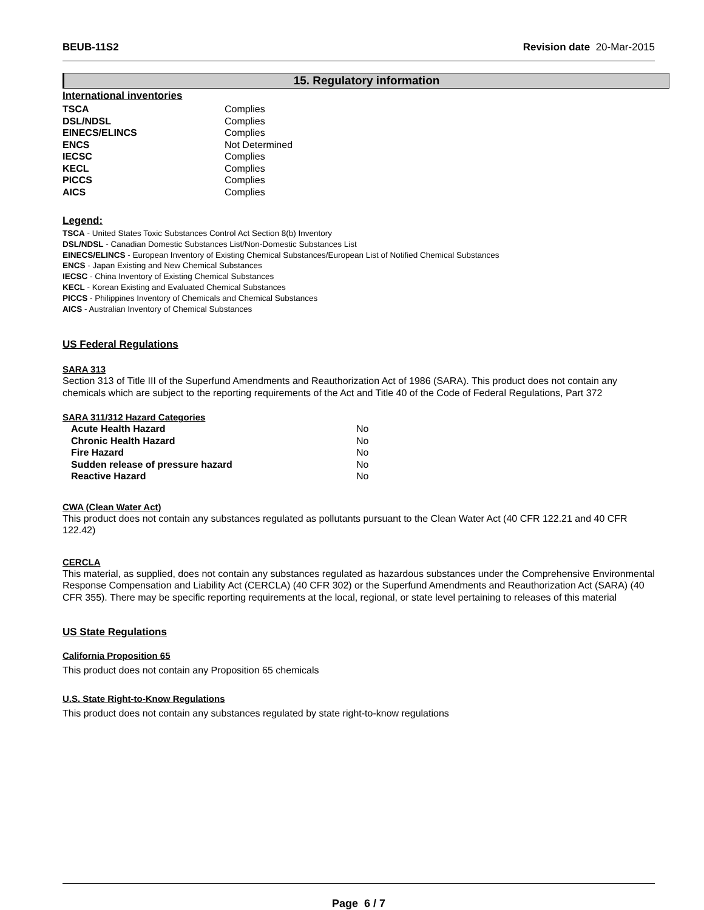BEUB-11S2 Revision date 20-Mar-2015
15. Regulatory information
International inventories
| TSCA | Complies |
| DSL/NDSL | Complies |
| EINECS/ELINCS | Complies |
| ENCS | Not Determined |
| IECSC | Complies |
| KECL | Complies |
| PICCS | Complies |
| AICS | Complies |
Legend:
TSCA - United States Toxic Substances Control Act Section 8(b) Inventory
DSL/NDSL - Canadian Domestic Substances List/Non-Domestic Substances List
EINECS/ELINCS - European Inventory of Existing Chemical Substances/European List of Notified Chemical Substances
ENCS - Japan Existing and New Chemical Substances
IECSC - China Inventory of Existing Chemical Substances
KECL - Korean Existing and Evaluated Chemical Substances
PICCS - Philippines Inventory of Chemicals and Chemical Substances
AICS - Australian Inventory of Chemical Substances
US Federal Regulations
SARA 313
Section 313 of Title III of the Superfund Amendments and Reauthorization Act of 1986 (SARA). This product does not contain any chemicals which are subject to the reporting requirements of the Act and Title 40 of the Code of Federal Regulations, Part 372
SARA 311/312 Hazard Categories
| Acute Health Hazard | No |
| Chronic Health Hazard | No |
| Fire Hazard | No |
| Sudden release of pressure hazard | No |
| Reactive Hazard | No |
CWA (Clean Water Act)
This product does not contain any substances regulated as pollutants pursuant to the Clean Water Act (40 CFR 122.21 and 40 CFR 122.42)
CERCLA
This material, as supplied, does not contain any substances regulated as hazardous substances under the Comprehensive Environmental Response Compensation and Liability Act (CERCLA) (40 CFR 302) or the Superfund Amendments and Reauthorization Act (SARA) (40 CFR 355). There may be specific reporting requirements at the local, regional, or state level pertaining to releases of this material
US State Regulations
California Proposition 65
This product does not contain any Proposition 65 chemicals
U.S. State Right-to-Know Regulations
This product does not contain any substances regulated by state right-to-know regulations
Page 6 / 7